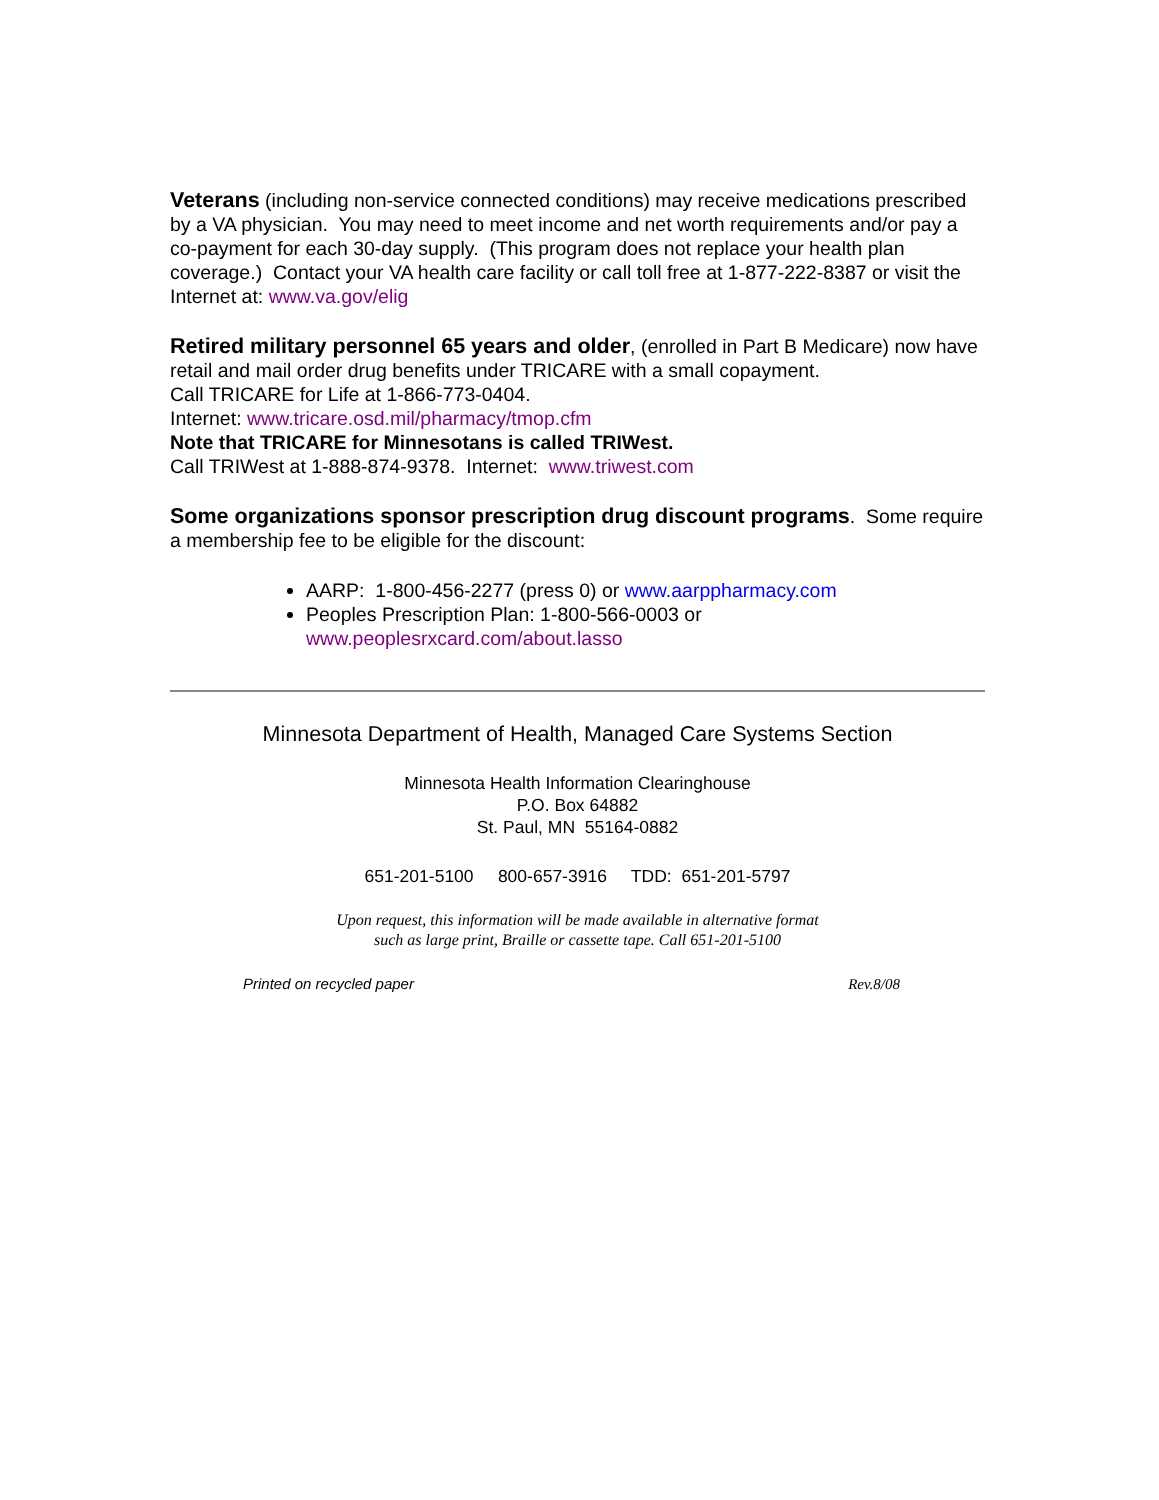Veterans (including non-service connected conditions) may receive medications prescribed by a VA physician. You may need to meet income and net worth requirements and/or pay a co-payment for each 30-day supply. (This program does not replace your health plan coverage.) Contact your VA health care facility or call toll free at 1-877-222-8387 or visit the Internet at: www.va.gov/elig
Retired military personnel 65 years and older, (enrolled in Part B Medicare) now have retail and mail order drug benefits under TRICARE with a small copayment.
Call TRICARE for Life at 1-866-773-0404.
Internet: www.tricare.osd.mil/pharmacy/tmop.cfm
Note that TRICARE for Minnesotans is called TRIWest.
Call TRIWest at 1-888-874-9378. Internet: www.triwest.com
Some organizations sponsor prescription drug discount programs. Some require a membership fee to be eligible for the discount:
AARP: 1-800-456-2277 (press 0) or www.aarppharmacy.com
Peoples Prescription Plan: 1-800-566-0003 or www.peoplesrxcard.com/about.lasso
Minnesota Department of Health, Managed Care Systems Section
Minnesota Health Information Clearinghouse
P.O. Box 64882
St. Paul, MN 55164-0882
651-201-5100 800-657-3916 TDD: 651-201-5797
Upon request, this information will be made available in alternative format
such as large print, Braille or cassette tape. Call 651-201-5100
Printed on recycled paper Rev.8/08